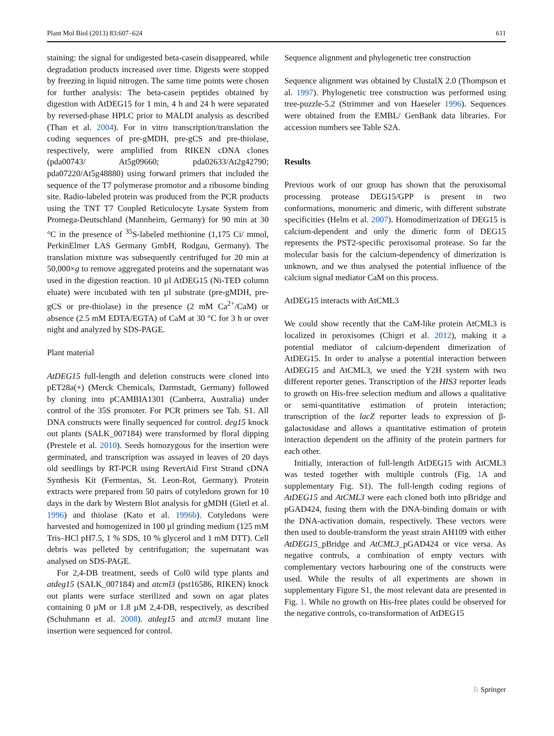Plant Mol Biol (2013) 83:607–624 611
staining: the signal for undigested beta-casein disappeared, while degradation products increased over time. Digests were stopped by freezing in liquid nitrogen. The same time points were chosen for further analysis: The beta-casein peptides obtained by digestion with AtDEG15 for 1 min, 4 h and 24 h were separated by reversed-phase HPLC prior to MALDI analysis as described (Than et al. 2004). For in vitro transcription/translation the coding sequences of pre-gMDH, pre-gCS and pre-thiolase, respectively, were amplified from RIKEN cDNA clones (pda00743/ At5g09660; pda02633/At2g42790; pda07220/At5g48880) using forward primers that included the sequence of the T7 polymerase promotor and a ribosome binding site. Radio-labeled protein was produced from the PCR products using the TNT T7 Coupled Reticulocyte Lysate System from Promega-Deutschland (Mannheim, Germany) for 90 min at 30 °C in the presence of <sup>35</sup>S-labeled methionine (1,175 Ci/ mmol, PerkinElmer LAS Germany GmbH, Rodgau, Germany). The translation mixture was subsequently centrifuged for 20 min at 50,000×g to remove aggregated proteins and the supernatant was used in the digestion reaction. 10 µl AtDEG15 (Ni-TED column eluate) were incubated with ten µl substrate (pre-gMDH, pre-gCS or pre-thiolase) in the presence (2 mM Ca<sup>2+</sup>/CaM) or absence (2.5 mM EDTA/EGTA) of CaM at 30 °C for 3 h or over night and analyzed by SDS-PAGE.
Plant material
AtDEG15 full-length and deletion constructs were cloned into pET28a(+) (Merck Chemicals, Darmstadt, Germany) followed by cloning into pCAMBIA1301 (Canberra, Australia) under control of the 35S promoter. For PCR primers see Tab. S1. All DNA constructs were finally sequenced for control. deg15 knock out plants (SALK_007184) were transformed by floral dipping (Prestele et al. 2010). Seeds homozygous for the insertion were germinated, and transcription was assayed in leaves of 20 days old seedlings by RT-PCR using RevertAid First Strand cDNA Synthesis Kit (Fermentas, St. Leon-Rot, Germany). Protein extracts were prepared from 50 pairs of cotyledons grown for 10 days in the dark by Western Blot analysis for gMDH (Gietl et al. 1996) and thiolase (Kato et al. 1996b). Cotyledons were harvested and homogenized in 100 µl grinding medium (125 mM Tris–HCl pH7.5, 1 % SDS, 10 % glycerol and 1 mM DTT). Cell debris was pelleted by centrifugation; the supernatant was analysed on SDS-PAGE.
For 2,4-DB treatment, seeds of Col0 wild type plants and atdeg15 (SALK_007184) and atcml3 (pst16586, RIKEN) knock out plants were surface sterilized and sown on agar plates containing 0 µM or 1.8 µM 2,4-DB, respectively, as described (Schuhmann et al. 2008). atdeg15 and atcml3 mutant line insertion were sequenced for control.
Sequence alignment and phylogenetic tree construction
Sequence alignment was obtained by ClustalX 2.0 (Thompson et al. 1997). Phylogenetic tree construction was performed using tree-puzzle-5.2 (Strimmer and von Haeseler 1996). Sequences were obtained from the EMBL/ GenBank data libraries. For accession numbers see Table S2A.
Results
Previous work of our group has shown that the peroxisomal processing protease DEG15/GPP is present in two conformations, monomeric and dimeric, with different substrate specificities (Helm et al. 2007). Homodimerization of DEG15 is calcium-dependent and only the dimeric form of DEG15 represents the PST2-specific peroxisomal protease. So far the molecular basis for the calcium-dependency of dimerization is unknown, and we thus analysed the potential influence of the calcium signal mediator CaM on this process.
AtDEG15 interacts with AtCML3
We could show recently that the CaM-like protein AtCML3 is localized in peroxisomes (Chigri et al. 2012), making it a potential mediator of calcium-dependent dimerization of AtDEG15. In order to analyse a potential interaction between AtDEG15 and AtCML3, we used the Y2H system with two different reporter genes. Transcription of the HIS3 reporter leads to growth on His-free selection medium and allows a qualitative or semi-quantitative estimation of protein interaction; transcription of the lacZ reporter leads to expression of β-galactosidase and allows a quantitative estimation of protein interaction dependent on the affinity of the protein partners for each other.
Initially, interaction of full-length AtDEG15 with AtCML3 was tested together with multiple controls (Fig. 1 A and supplementary Fig. S1). The full-length coding regions of AtDEG15 and AtCML3 were each cloned both into pBridge and pGAD424, fusing them with the DNA-binding domain or with the DNA-activation domain, respectively. These vectors were then used to double-transform the yeast strain AH109 with either AtDEG15_pBridge and AtCML3_pGAD424 or vice versa. As negative controls, a combination of empty vectors with complementary vectors harbouring one of the constructs were used. While the results of all experiments are shown in supplementary Figure S1, the most relevant data are presented in Fig. 1. While no growth on His-free plates could be observed for the negative controls, co-transformation of AtDEG15
♘ Springer